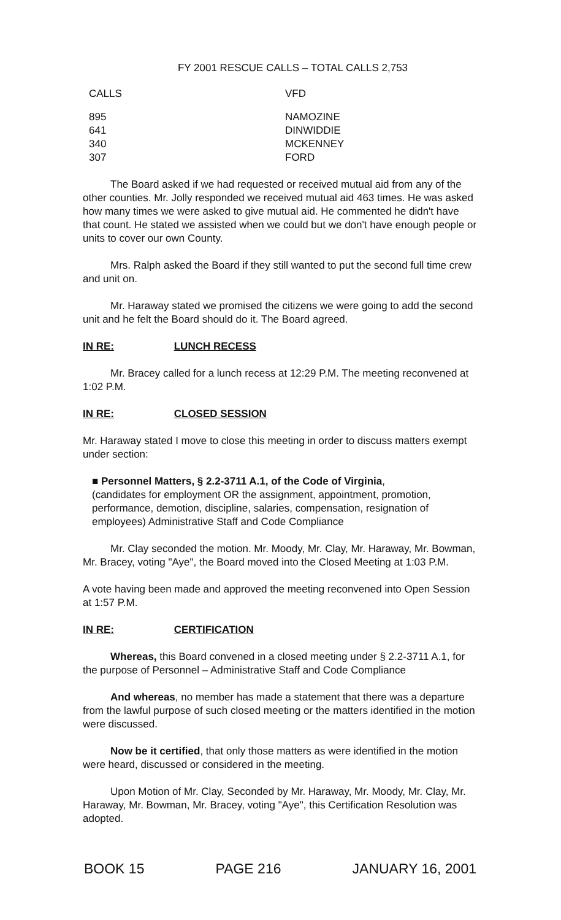FY 2001 RESCUE CALLS – TOTAL CALLS 2,753
| CALLS | VFD |
| --- | --- |
| 895 | NAMOZINE |
| 641 | DINWIDDIE |
| 340 | MCKENNEY |
| 307 | FORD |
The Board asked if we had requested or received mutual aid from any of the other counties. Mr. Jolly responded we received mutual aid 463 times. He was asked how many times we were asked to give mutual aid. He commented he didn't have that count. He stated we assisted when we could but we don't have enough people or units to cover our own County.
Mrs. Ralph asked the Board if they still wanted to put the second full time crew and unit on.
Mr. Haraway stated we promised the citizens we were going to add the second unit and he felt the Board should do it. The Board agreed.
IN RE: LUNCH RECESS
Mr. Bracey called for a lunch recess at 12:29 P.M. The meeting reconvened at 1:02 P.M.
IN RE: CLOSED SESSION
Mr. Haraway stated I move to close this meeting in order to discuss matters exempt under section:
■ Personnel Matters, § 2.2-3711 A.1, of the Code of Virginia,
(candidates for employment OR the assignment, appointment, promotion, performance, demotion, discipline, salaries, compensation, resignation of employees) Administrative Staff and Code Compliance
Mr. Clay seconded the motion. Mr. Moody, Mr. Clay, Mr. Haraway, Mr. Bowman, Mr. Bracey, voting "Aye", the Board moved into the Closed Meeting at 1:03 P.M.
A vote having been made and approved the meeting reconvened into Open Session at 1:57 P.M.
IN RE: CERTIFICATION
Whereas, this Board convened in a closed meeting under § 2.2-3711 A.1, for the purpose of Personnel – Administrative Staff and Code Compliance
And whereas, no member has made a statement that there was a departure from the lawful purpose of such closed meeting or the matters identified in the motion were discussed.
Now be it certified, that only those matters as were identified in the motion were heard, discussed or considered in the meeting.
Upon Motion of Mr. Clay, Seconded by Mr. Haraway, Mr. Moody, Mr. Clay, Mr. Haraway, Mr. Bowman, Mr. Bracey, voting "Aye", this Certification Resolution was adopted.
BOOK 15 PAGE 216 JANUARY 16, 2001